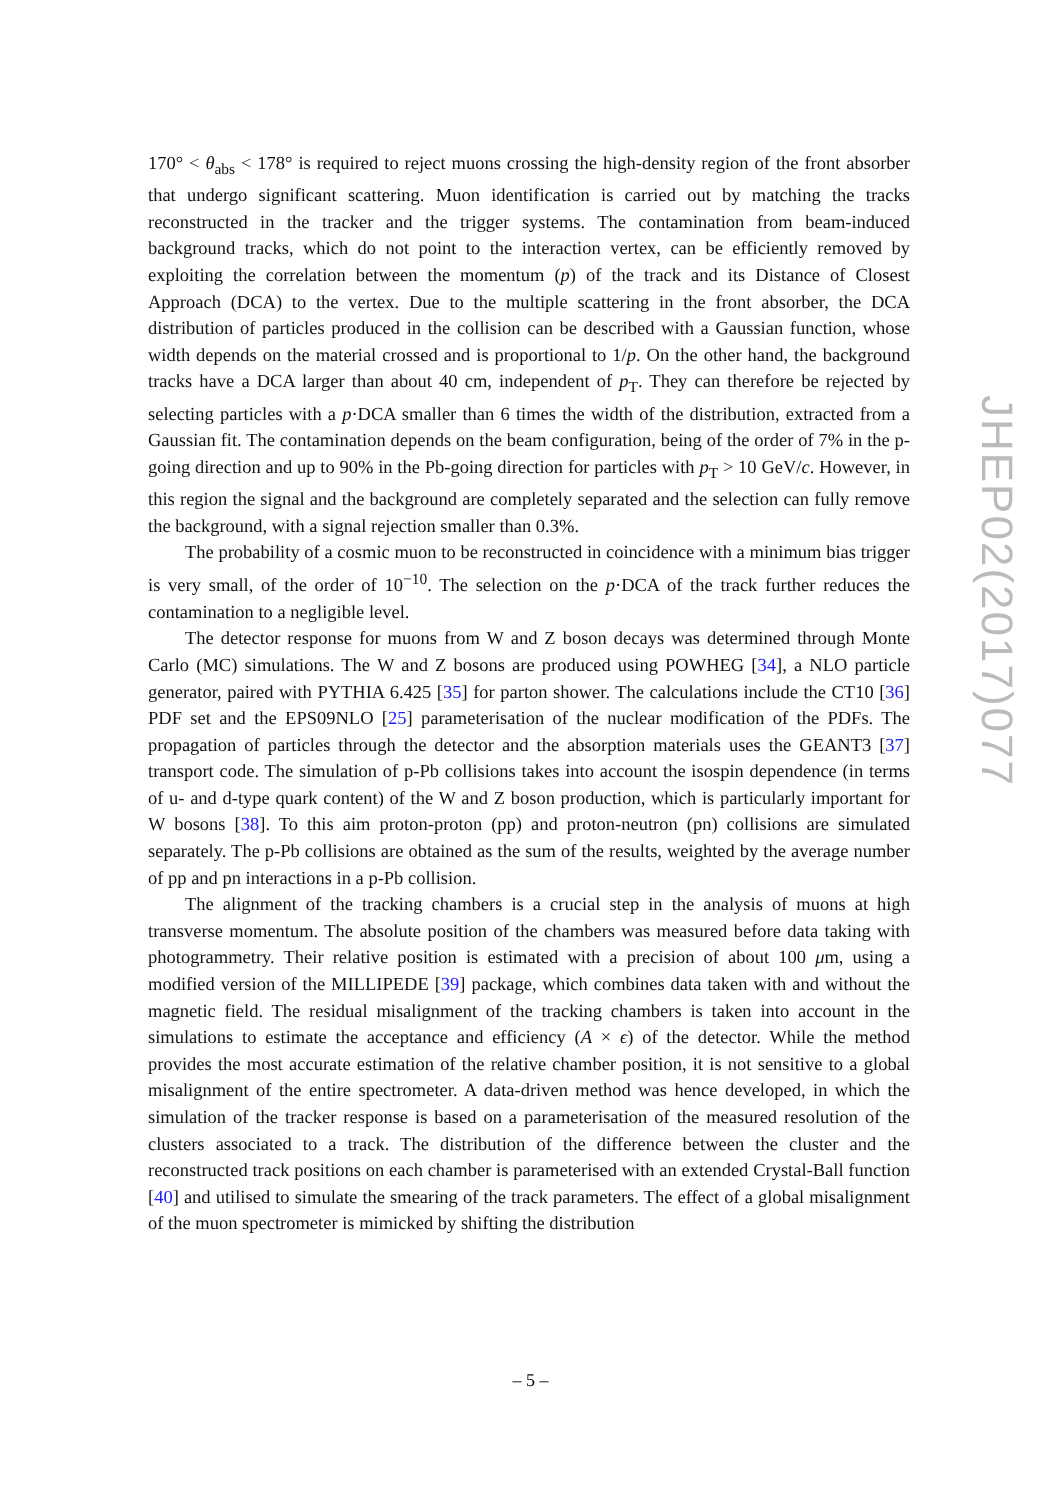170° < θ<sub>abs</sub> < 178° is required to reject muons crossing the high-density region of the front absorber that undergo significant scattering. Muon identification is carried out by matching the tracks reconstructed in the tracker and the trigger systems. The contamination from beam-induced background tracks, which do not point to the interaction vertex, can be efficiently removed by exploiting the correlation between the momentum (p) of the track and its Distance of Closest Approach (DCA) to the vertex. Due to the multiple scattering in the front absorber, the DCA distribution of particles produced in the collision can be described with a Gaussian function, whose width depends on the material crossed and is proportional to 1/p. On the other hand, the background tracks have a DCA larger than about 40 cm, independent of p<sub>T</sub>. They can therefore be rejected by selecting particles with a p·DCA smaller than 6 times the width of the distribution, extracted from a Gaussian fit. The contamination depends on the beam configuration, being of the order of 7% in the p-going direction and up to 90% in the Pb-going direction for particles with p<sub>T</sub> > 10 GeV/c. However, in this region the signal and the background are completely separated and the selection can fully remove the background, with a signal rejection smaller than 0.3%.
The probability of a cosmic muon to be reconstructed in coincidence with a minimum bias trigger is very small, of the order of 10<sup>−10</sup>. The selection on the p·DCA of the track further reduces the contamination to a negligible level.
The detector response for muons from W and Z boson decays was determined through Monte Carlo (MC) simulations. The W and Z bosons are produced using POWHEG [34], a NLO particle generator, paired with PYTHIA 6.425 [35] for parton shower. The calculations include the CT10 [36] PDF set and the EPS09NLO [25] parameterisation of the nuclear modification of the PDFs. The propagation of particles through the detector and the absorption materials uses the GEANT3 [37] transport code. The simulation of p-Pb collisions takes into account the isospin dependence (in terms of u- and d-type quark content) of the W and Z boson production, which is particularly important for W bosons [38]. To this aim proton-proton (pp) and proton-neutron (pn) collisions are simulated separately. The p-Pb collisions are obtained as the sum of the results, weighted by the average number of pp and pn interactions in a p-Pb collision.
The alignment of the tracking chambers is a crucial step in the analysis of muons at high transverse momentum. The absolute position of the chambers was measured before data taking with photogrammetry. Their relative position is estimated with a precision of about 100 μm, using a modified version of the MILLIPEDE [39] package, which combines data taken with and without the magnetic field. The residual misalignment of the tracking chambers is taken into account in the simulations to estimate the acceptance and efficiency (A × ϵ) of the detector. While the method provides the most accurate estimation of the relative chamber position, it is not sensitive to a global misalignment of the entire spectrometer. A data-driven method was hence developed, in which the simulation of the tracker response is based on a parameterisation of the measured resolution of the clusters associated to a track. The distribution of the difference between the cluster and the reconstructed track positions on each chamber is parameterised with an extended Crystal-Ball function [40] and utilised to simulate the smearing of the track parameters. The effect of a global misalignment of the muon spectrometer is mimicked by shifting the distribution
JHEP02(2017)077
– 5 –